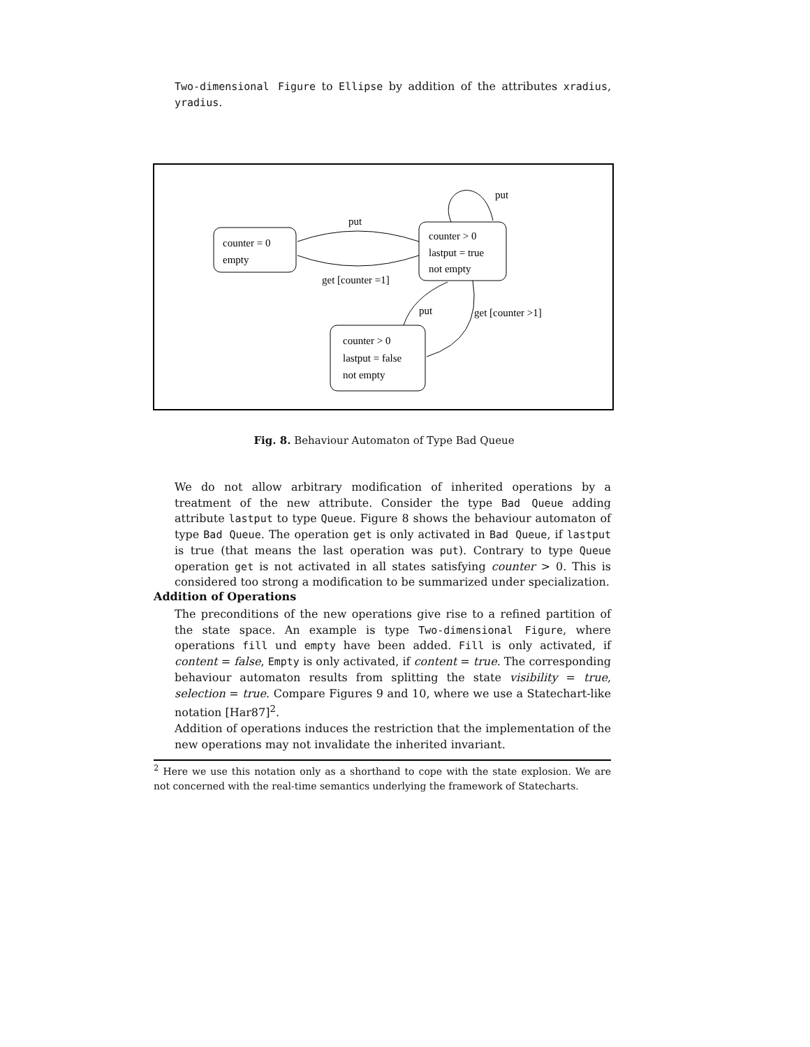Two-dimensional Figure to Ellipse by addition of the attributes xradius, yradius.
counter = 0
empty
counter > 0
lastput = true
not empty
counter > 0
lastput = false
not empty
put
get [counter =1]
put
put
get [counter >1]
Fig. 8. Behaviour Automaton of Type Bad Queue
We do not allow arbitrary modification of inherited operations by a treatment of the new attribute. Consider the type Bad Queue adding attribute lastput to type Queue. Figure 8 shows the behaviour automaton of type Bad Queue. The operation get is only activated in Bad Queue, if lastput is true (that means the last operation was put). Contrary to type Queue operation get is not activated in all states satisfying counter > 0. This is considered too strong a modification to be summarized under specialization.
Addition of Operations
The preconditions of the new operations give rise to a refined partition of the state space. An example is type Two-dimensional Figure, where operations fill und empty have been added. Fill is only activated, if content = false, Empty is only activated, if content = true. The corresponding behaviour automaton results from splitting the state visibility = true, selection = true. Compare Figures 9 and 10, where we use a Statechart-like notation [Har87]<sup>2</sup>.
Addition of operations induces the restriction that the implementation of the new operations may not invalidate the inherited invariant.
<sup>2</sup> Here we use this notation only as a shorthand to cope with the state explosion. We are not concerned with the real-time semantics underlying the framework of Statecharts.